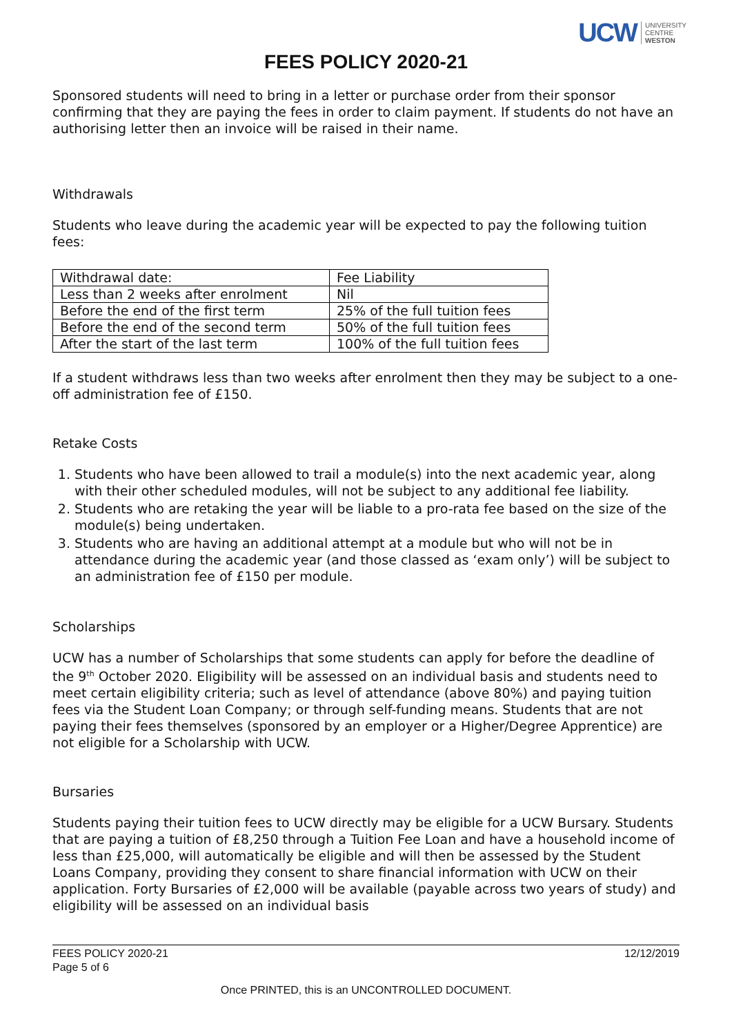UCW UNIVERSITY
CENTRE
WESTON
FEES POLICY 2020-21
Sponsored students will need to bring in a letter or purchase order from their sponsor confirming that they are paying the fees in order to claim payment. If students do not have an authorising letter then an invoice will be raised in their name.
Withdrawals
Students who leave during the academic year will be expected to pay the following tuition fees:
| Withdrawal date: | Fee Liability |
| Less than 2 weeks after enrolment | Nil |
| Before the end of the first term | 25% of the full tuition fees |
| Before the end of the second term | 50% of the full tuition fees |
| After the start of the last term | 100% of the full tuition fees |
If a student withdraws less than two weeks after enrolment then they may be subject to a one-off administration fee of £150.
Retake Costs
1. Students who have been allowed to trail a module(s) into the next academic year, along with their other scheduled modules, will not be subject to any additional fee liability.
2. Students who are retaking the year will be liable to a pro-rata fee based on the size of the module(s) being undertaken.
3. Students who are having an additional attempt at a module but who will not be in attendance during the academic year (and those classed as ‘exam only’) will be subject to an administration fee of £150 per module.
Scholarships
UCW has a number of Scholarships that some students can apply for before the deadline of the 9<sup>th</sup> October 2020. Eligibility will be assessed on an individual basis and students need to meet certain eligibility criteria; such as level of attendance (above 80%) and paying tuition fees via the Student Loan Company; or through self-funding means. Students that are not paying their fees themselves (sponsored by an employer or a Higher/Degree Apprentice) are not eligible for a Scholarship with UCW.
Bursaries
Students paying their tuition fees to UCW directly may be eligible for a UCW Bursary. Students that are paying a tuition of £8,250 through a Tuition Fee Loan and have a household income of less than £25,000, will automatically be eligible and will then be assessed by the Student Loans Company, providing they consent to share financial information with UCW on their application. Forty Bursaries of £2,000 will be available (payable across two years of study) and eligibility will be assessed on an individual basis
FEES POLICY 2020-21
Page 5 of 6 12/12/2019
Once PRINTED, this is an UNCONTROLLED DOCUMENT.